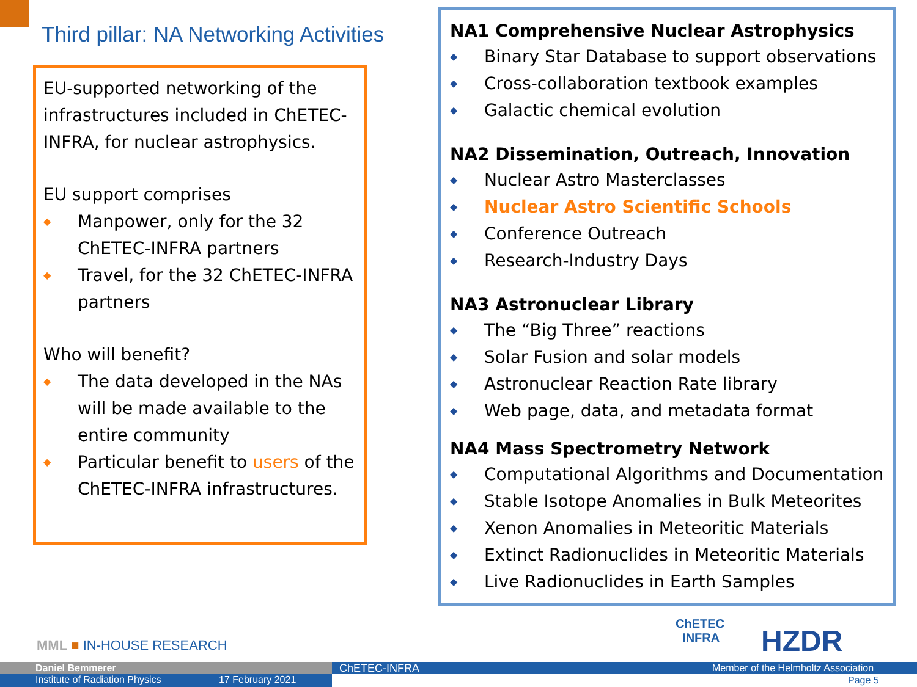Third pillar: NA Networking Activities
EU-supported networking of the infrastructures included in ChETEC-INFRA, for nuclear astrophysics.
EU support comprises
◆ Manpower, only for the 32 ChETEC-INFRA partners
◆ Travel, for the 32 ChETEC-INFRA partners
Who will benefit?
◆ The data developed in the NAs will be made available to the entire community
◆ Particular benefit to users of the ChETEC-INFRA infrastructures.
NA1 Comprehensive Nuclear Astrophysics
◆ Binary Star Database to support observations
◆ Cross-collaboration textbook examples
◆ Galactic chemical evolution
NA2 Dissemination, Outreach, Innovation
◆ Nuclear Astro Masterclasses
◆ Nuclear Astro Scientific Schools
◆ Conference Outreach
◆ Research-Industry Days
NA3 Astronuclear Library
◆ The “Big Three” reactions
◆ Solar Fusion and solar models
◆ Astronuclear Reaction Rate library
◆ Web page, data, and metadata format
NA4 Mass Spectrometry Network
◆ Computational Algorithms and Documentation
◆ Stable Isotope Anomalies in Bulk Meteorites
◆ Xenon Anomalies in Meteoritic Materials
◆ Extinct Radionuclides in Meteoritic Materials
◆ Live Radionuclides in Earth Samples
MML ■ IN-HOUSE RESEARCH
ChETEC
INFRA
HZDR
Daniel Bemmerer
Institute of Radiation Physics 17 February 2021
ChETEC-INFRA Member of the Helmholtz Association
Page 5